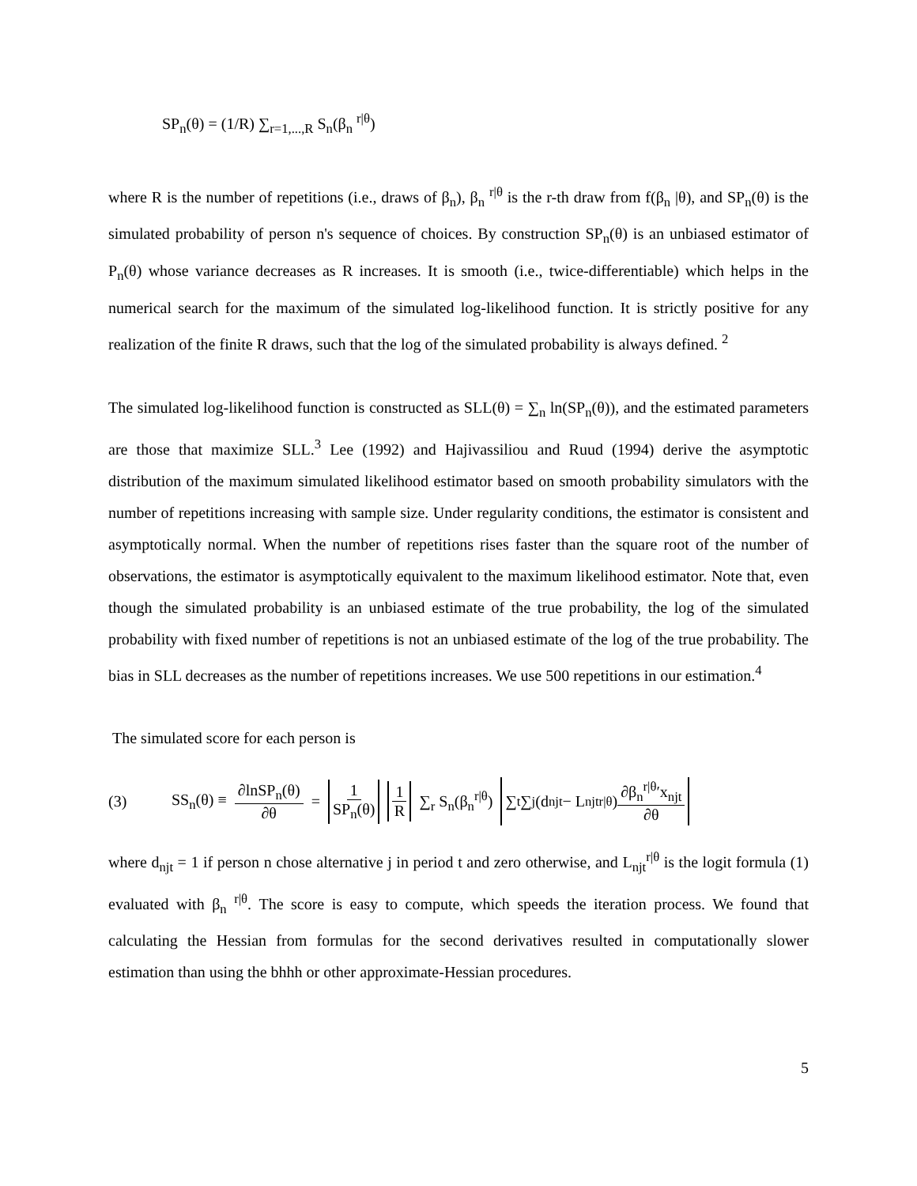SP<sub>n</sub>(θ) = (1/R) ∑<sub>r=1,...,R</sub> S<sub>n</sub>(β<sub>n</sub> <sup>r|θ</sup>)
where R is the number of repetitions (i.e., draws of β<sub>n</sub>), β<sub>n</sub> <sup>r|θ</sup> is the r-th draw from f(β<sub>n</sub> |θ), and SP<sub>n</sub>(θ) is the simulated probability of person n's sequence of choices. By construction SP<sub>n</sub>(θ) is an unbiased estimator of P<sub>n</sub>(θ) whose variance decreases as R increases. It is smooth (i.e., twice-differentiable) which helps in the numerical search for the maximum of the simulated log-likelihood function. It is strictly positive for any realization of the finite R draws, such that the log of the simulated probability is always defined. <sup>2</sup>
The simulated log-likelihood function is constructed as SLL(θ) = ∑<sub>n</sub> ln(SP<sub>n</sub>(θ)), and the estimated parameters are those that maximize SLL.<sup>3</sup> Lee (1992) and Hajivassiliou and Ruud (1994) derive the asymptotic distribution of the maximum simulated likelihood estimator based on smooth probability simulators with the number of repetitions increasing with sample size. Under regularity conditions, the estimator is consistent and asymptotically normal. When the number of repetitions rises faster than the square root of the number of observations, the estimator is asymptotically equivalent to the maximum likelihood estimator. Note that, even though the simulated probability is an unbiased estimate of the true probability, the log of the simulated probability with fixed number of repetitions is not an unbiased estimate of the log of the true probability. The bias in SLL decreases as the number of repetitions increases. We use 500 repetitions in our estimation.<sup>4</sup>
The simulated score for each person is
(3) SS<sub>n</sub>(θ) ≡ ∂lnSP<sub>n</sub>(θ) ∂θ = 1 SP<sub>n</sub>(θ) 1 R ∑<sub>r</sub> S<sub>n</sub>(β<sub>n</sub><sup>r|θ</sup>) ∑<sub>t</sub>∑<sub>j</sub>(d<sub>njt</sub> − L<sub>njt</sub><sup>r|θ</sup>) ∂β<sub>n</sub><sup>r|θ</sup>′x<sub>njt</sub> ∂θ
where d<sub>njt</sub> = 1 if person n chose alternative j in period t and zero otherwise, and L<sub>njt</sub><sup>r|θ</sup> is the logit formula (1) evaluated with β<sub>n</sub> <sup>r|θ</sup>. The score is easy to compute, which speeds the iteration process. We found that calculating the Hessian from formulas for the second derivatives resulted in computationally slower estimation than using the bhhh or other approximate-Hessian procedures.
5